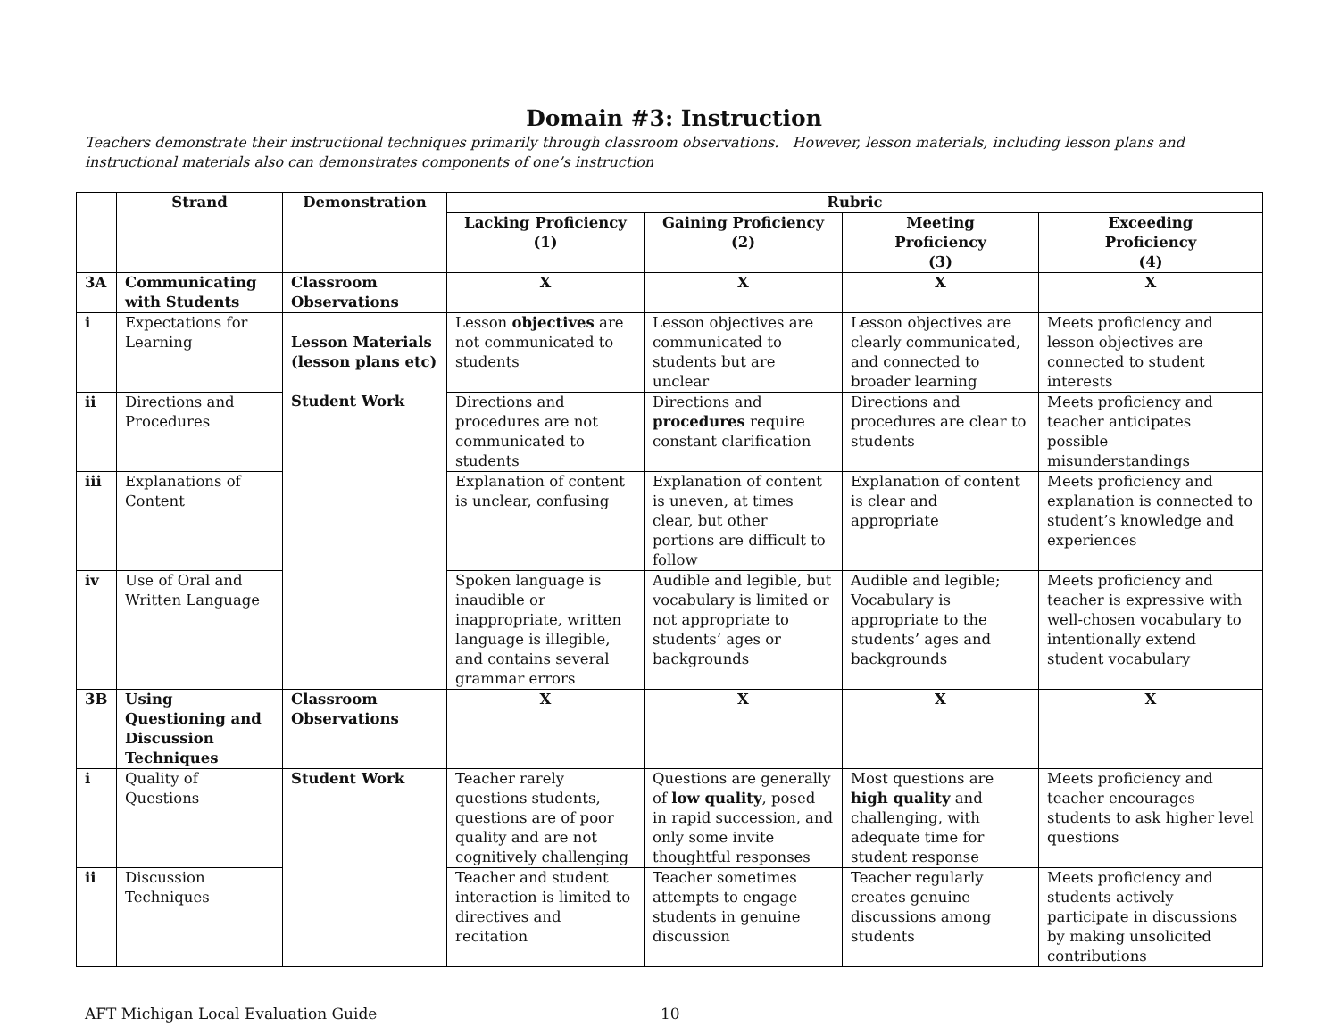Domain #3: Instruction
Teachers demonstrate their instructional techniques primarily through classroom observations. However, lesson materials, including lesson plans and instructional materials also can demonstrates components of one’s instruction
| | Strand | Demonstration | Rubric | | | |
| --- | --- | --- | --- | --- | --- | --- |
| | | | Lacking Proficiency (1) | Gaining Proficiency (2) | Meeting Proficiency (3) | Exceeding Proficiency (4) |
| 3A | Communicating with Students | Classroom Observations | X | X | X | X |
| i | Expectations for Learning | Lesson Materials (lesson plans etc) Student Work | Lesson objectives are not communicated to students | Lesson objectives are communicated to students but are unclear | Lesson objectives are clearly communicated, and connected to broader learning | Meets proficiency and lesson objectives are connected to student interests |
| ii | Directions and Procedures | | Directions and procedures are not communicated to students | Directions and procedures require constant clarification | Directions and procedures are clear to students | Meets proficiency and teacher anticipates possible misunderstandings |
| iii | Explanations of Content | | Explanation of content is unclear, confusing | Explanation of content is uneven, at times clear, but other portions are difficult to follow | Explanation of content is clear and appropriate | Meets proficiency and explanation is connected to student’s knowledge and experiences |
| iv | Use of Oral and Written Language | | Spoken language is inaudible or inappropriate, written language is illegible, and contains several grammar errors | Audible and legible, but vocabulary is limited or not appropriate to students’ ages or backgrounds | Audible and legible; Vocabulary is appropriate to the students’ ages and backgrounds | Meets proficiency and teacher is expressive with well-chosen vocabulary to intentionally extend student vocabulary |
| 3B | Using Questioning and Discussion Techniques | Classroom Observations | X | X | X | X |
| i | Quality of Questions | Student Work | Teacher rarely questions students, questions are of poor quality and are not cognitively challenging | Questions are generally of low quality , posed in rapid succession, and only some invite thoughtful responses | Most questions are high quality and challenging, with adequate time for student response | Meets proficiency and teacher encourages students to ask higher level questions |
| ii | Discussion Techniques | | Teacher and student interaction is limited to directives and recitation | Teacher sometimes attempts to engage students in genuine discussion | Teacher regularly creates genuine discussions among students | Meets proficiency and students actively participate in discussions by making unsolicited contributions |
AFT Michigan Local Evaluation Guide 10